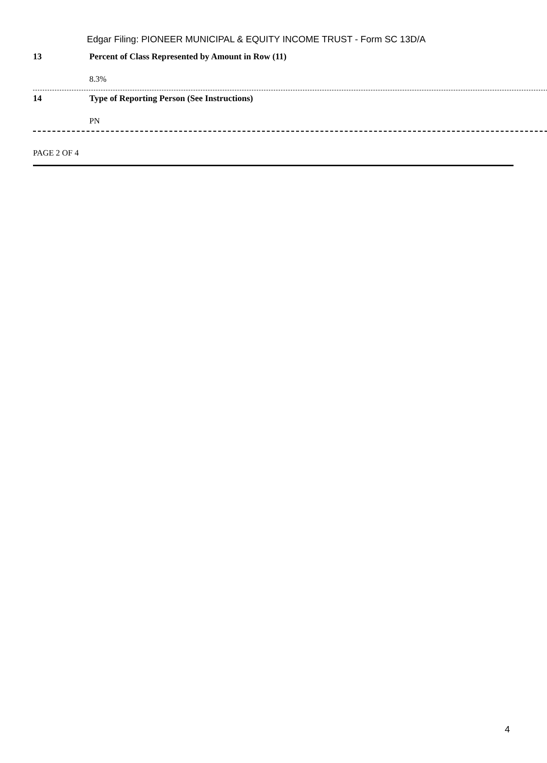Edgar Filing: PIONEER MUNICIPAL & EQUITY INCOME TRUST - Form SC 13D/A
13 Percent of Class Represented by Amount in Row (11)
8.3%
14 Type of Reporting Person (See Instructions)
PN
PAGE 2 OF 4
4